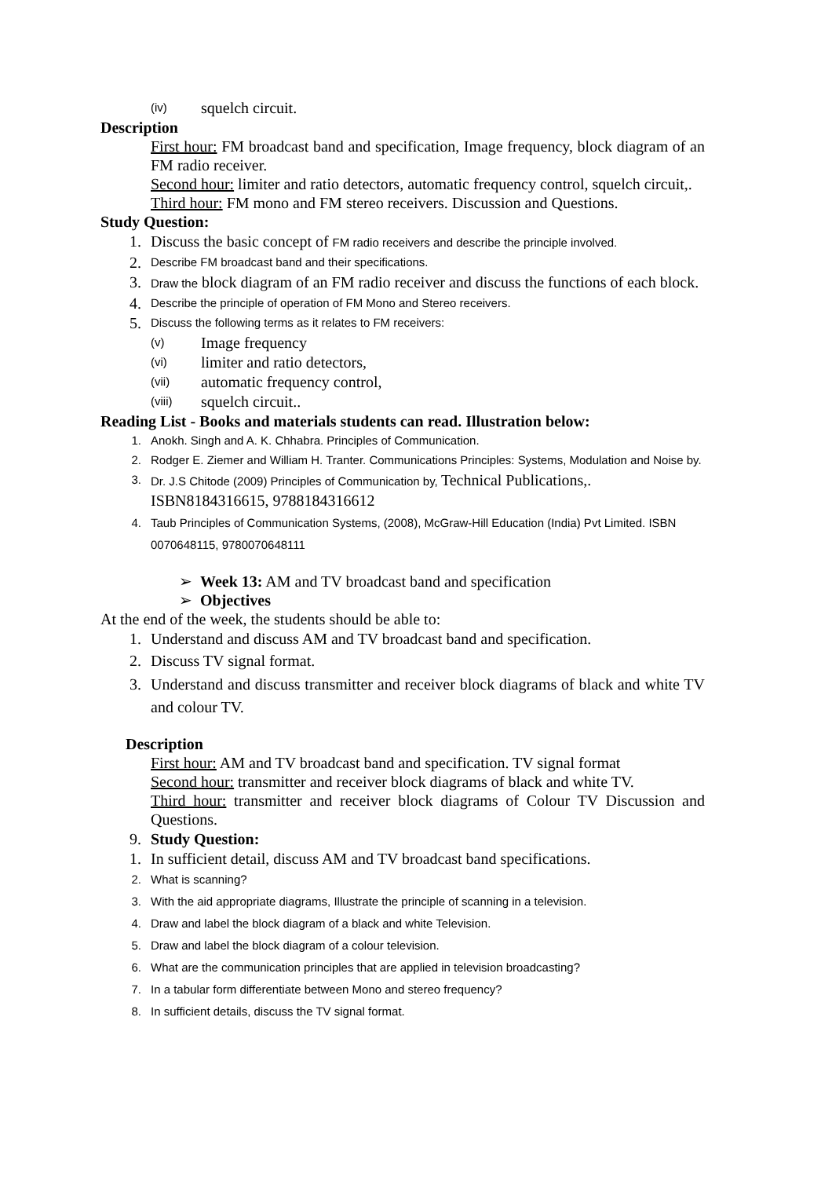(iv) squelch circuit.
Description
First hour: FM broadcast band and specification, Image frequency, block diagram of an FM radio receiver.
Second hour: limiter and ratio detectors, automatic frequency control, squelch circuit,.
Third hour: FM mono and FM stereo receivers. Discussion and Questions.
Study Question:
1. Discuss the basic concept of FM radio receivers and describe the principle involved.
2. Describe FM broadcast band and their specifications.
3. Draw the block diagram of an FM radio receiver and discuss the functions of each block.
4. Describe the principle of operation of FM Mono and Stereo receivers.
5. Discuss the following terms as it relates to FM receivers:
(v) Image frequency
(vi) limiter and ratio detectors,
(vii) automatic frequency control,
(viii) squelch circuit..
Reading List - Books and materials students can read. Illustration below:
1. Anokh. Singh and A. K. Chhabra. Principles of Communication.
2. Rodger E. Ziemer and William H. Tranter. Communications Principles: Systems, Modulation and Noise by.
3. Dr. J.S Chitode (2009) Principles of Communication by, Technical Publications,. ISBN8184316615, 9788184316612
4. Taub Principles of Communication Systems, (2008), McGraw-Hill Education (India) Pvt Limited. ISBN 0070648115, 9780070648111
➢ Week 13: AM and TV broadcast band and specification
➢ Objectives
At the end of the week, the students should be able to:
1. Understand and discuss AM and TV broadcast band and specification.
2. Discuss TV signal format.
3. Understand and discuss transmitter and receiver block diagrams of black and white TV and colour TV.
Description
First hour: AM and TV broadcast band and specification. TV signal format
Second hour: transmitter and receiver block diagrams of black and white TV.
Third hour: transmitter and receiver block diagrams of Colour TV Discussion and Questions.
9. Study Question:
1. In sufficient detail, discuss AM and TV broadcast band specifications.
2. What is scanning?
3. With the aid appropriate diagrams, Illustrate the principle of scanning in a television.
4. Draw and label the block diagram of a black and white Television.
5. Draw and label the block diagram of a colour television.
6. What are the communication principles that are applied in television broadcasting?
7. In a tabular form differentiate between Mono and stereo frequency?
8. In sufficient details, discuss the TV signal format.